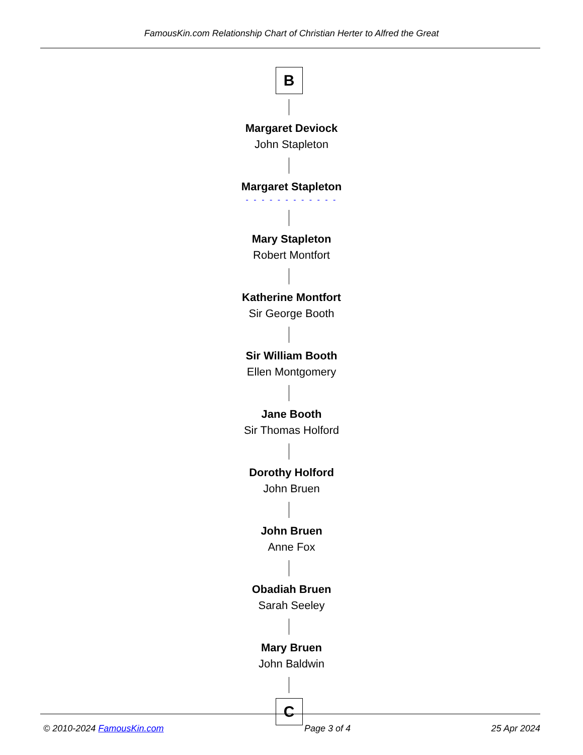FamousKin.com Relationship Chart of Christian Herter to Alfred the Great
B
Margaret Deviock
John Stapleton
Margaret Stapleton
- - - - - - - - - - - -
Mary Stapleton
Robert Montfort
Katherine Montfort
Sir George Booth
Sir William Booth
Ellen Montgomery
Jane Booth
Sir Thomas Holford
Dorothy Holford
John Bruen
John Bruen
Anne Fox
Obadiah Bruen
Sarah Seeley
Mary Bruen
John Baldwin
C
© 2010-2024 FamousKin.com Page 3 of 4 25 Apr 2024